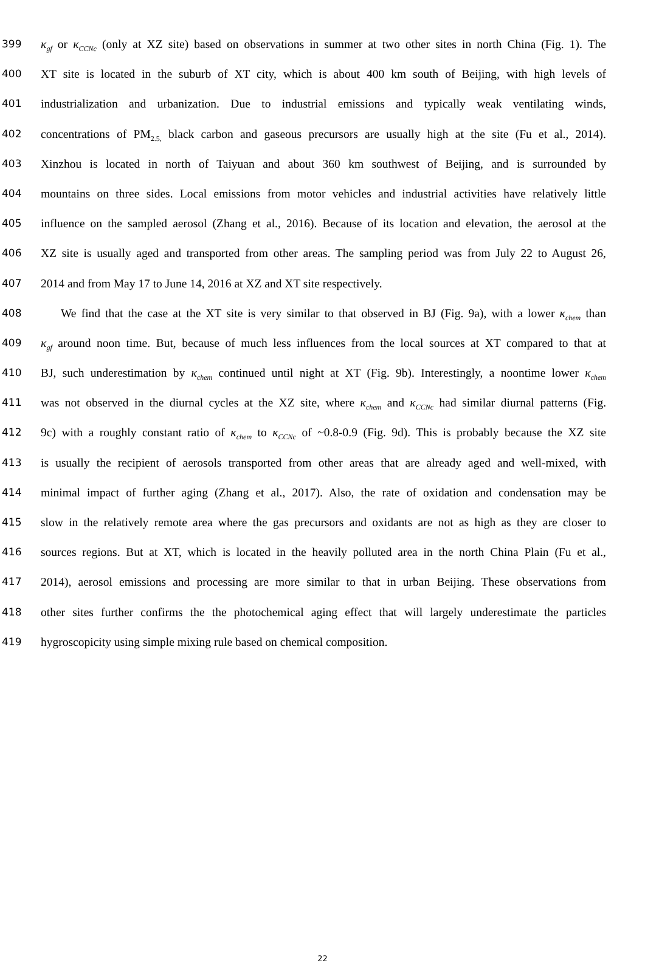399 κ<sub>gf</sub> or κ<sub>CCNc</sub> (only at XZ site) based on observations in summer at two other sites in north China (Fig. 1). The
400 XT site is located in the suburb of XT city, which is about 400 km south of Beijing, with high levels of
401 industrialization and urbanization. Due to industrial emissions and typically weak ventilating winds,
402 concentrations of PM<sub>2.5,</sub> black carbon and gaseous precursors are usually high at the site (Fu et al., 2014).
403 Xinzhou is located in north of Taiyuan and about 360 km southwest of Beijing, and is surrounded by
404 mountains on three sides. Local emissions from motor vehicles and industrial activities have relatively little
405 influence on the sampled aerosol (Zhang et al., 2016). Because of its location and elevation, the aerosol at the
406 XZ site is usually aged and transported from other areas. The sampling period was from July 22 to August 26,
407 2014 and from May 17 to June 14, 2016 at XZ and XT site respectively.
408 We find that the case at the XT site is very similar to that observed in BJ (Fig. 9a), with a lower κ<sub>chem</sub> than
409 κ<sub>gf</sub> around noon time. But, because of much less influences from the local sources at XT compared to that at
410 BJ, such underestimation by κ<sub>chem</sub> continued until night at XT (Fig. 9b). Interestingly, a noontime lower κ<sub>chem</sub>
411 was not observed in the diurnal cycles at the XZ site, where κ<sub>chem</sub> and κ<sub>CCNc</sub> had similar diurnal patterns (Fig.
412 9c) with a roughly constant ratio of κ<sub>chem</sub> to κ<sub>CCNc</sub> of ~0.8-0.9 (Fig. 9d). This is probably because the XZ site
413 is usually the recipient of aerosols transported from other areas that are already aged and well-mixed, with
414 minimal impact of further aging (Zhang et al., 2017). Also, the rate of oxidation and condensation may be
415 slow in the relatively remote area where the gas precursors and oxidants are not as high as they are closer to
416 sources regions. But at XT, which is located in the heavily polluted area in the north China Plain (Fu et al.,
417 2014), aerosol emissions and processing are more similar to that in urban Beijing. These observations from
418 other sites further confirms the the photochemical aging effect that will largely underestimate the particles
419 hygroscopicity using simple mixing rule based on chemical composition.
22